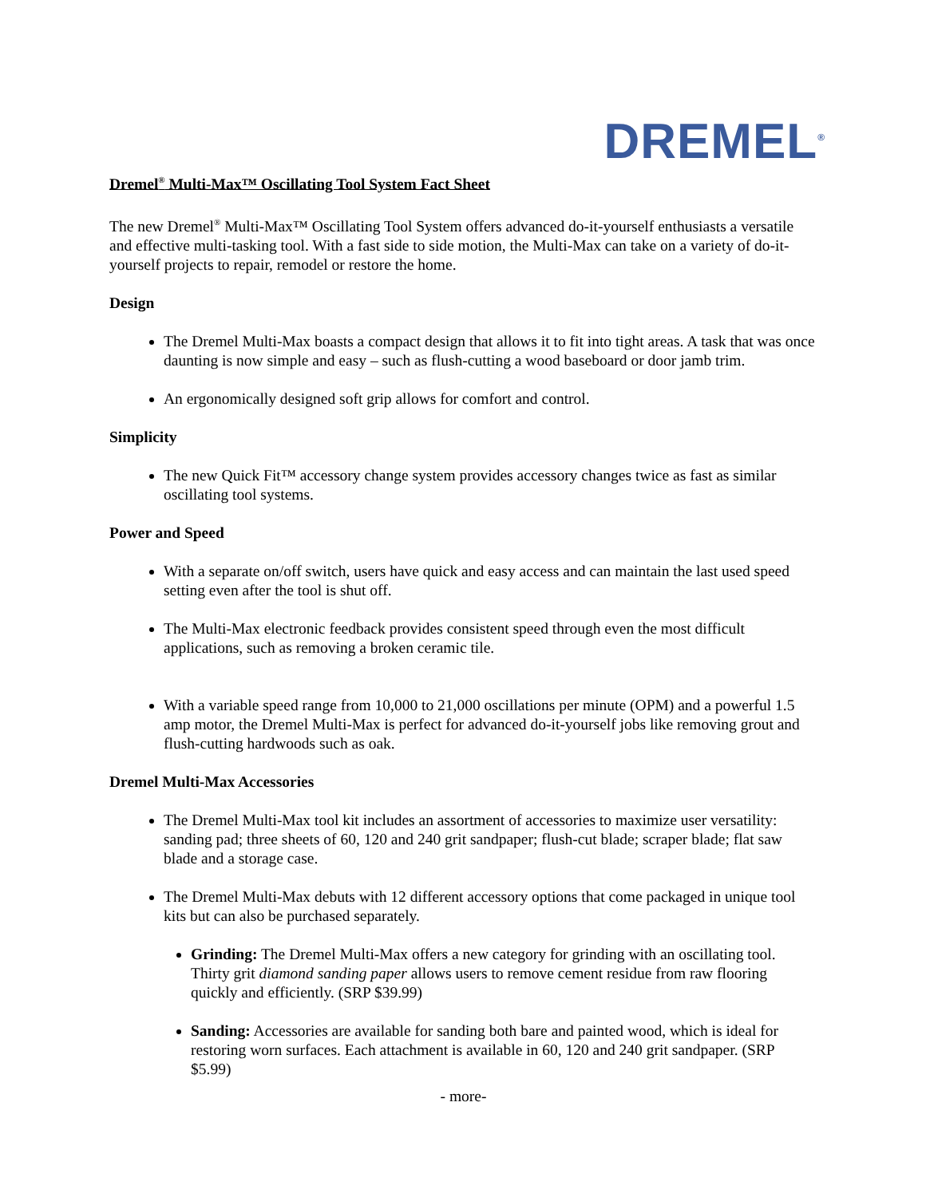DREMEL<sup>®</sup>
Dremel<sup>®</sup> Multi-Max™ Oscillating Tool System Fact Sheet
The new Dremel<sup>®</sup> Multi-Max™ Oscillating Tool System offers advanced do-it-yourself enthusiasts a versatile and effective multi-tasking tool. With a fast side to side motion, the Multi-Max can take on a variety of do-it-yourself projects to repair, remodel or restore the home.
Design
The Dremel Multi-Max boasts a compact design that allows it to fit into tight areas. A task that was once daunting is now simple and easy – such as flush-cutting a wood baseboard or door jamb trim.
An ergonomically designed soft grip allows for comfort and control.
Simplicity
The new Quick Fit™ accessory change system provides accessory changes twice as fast as similar oscillating tool systems.
Power and Speed
With a separate on/off switch, users have quick and easy access and can maintain the last used speed setting even after the tool is shut off.
The Multi-Max electronic feedback provides consistent speed through even the most difficult applications, such as removing a broken ceramic tile.
With a variable speed range from 10,000 to 21,000 oscillations per minute (OPM) and a powerful 1.5 amp motor, the Dremel Multi-Max is perfect for advanced do-it-yourself jobs like removing grout and flush-cutting hardwoods such as oak.
Dremel Multi-Max Accessories
The Dremel Multi-Max tool kit includes an assortment of accessories to maximize user versatility: sanding pad; three sheets of 60, 120 and 240 grit sandpaper; flush-cut blade; scraper blade; flat saw blade and a storage case.
The Dremel Multi-Max debuts with 12 different accessory options that come packaged in unique tool kits but can also be purchased separately.
Grinding: The Dremel Multi-Max offers a new category for grinding with an oscillating tool. Thirty grit diamond sanding paper allows users to remove cement residue from raw flooring quickly and efficiently. (SRP $39.99)
Sanding: Accessories are available for sanding both bare and painted wood, which is ideal for restoring worn surfaces. Each attachment is available in 60, 120 and 240 grit sandpaper. (SRP $5.99)
- more-